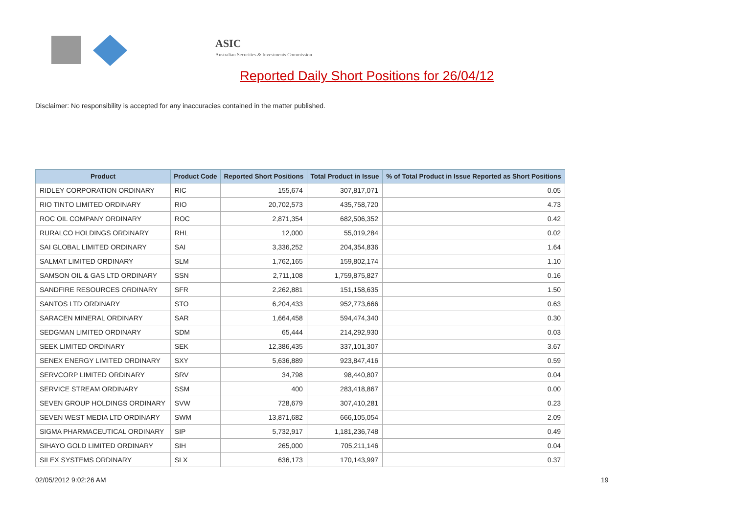ASIC
Australian Securities & Investments Commission
Reported Daily Short Positions for 26/04/12
Disclaimer: No responsibility is accepted for any inaccuracies contained in the matter published.
| Product | Product Code | Reported Short Positions | Total Product in Issue | % of Total Product in Issue Reported as Short Positions |
| --- | --- | --- | --- | --- |
| RIDLEY CORPORATION ORDINARY | RIC | 155,674 | 307,817,071 | 0.05 |
| RIO TINTO LIMITED ORDINARY | RIO | 20,702,573 | 435,758,720 | 4.73 |
| ROC OIL COMPANY ORDINARY | ROC | 2,871,354 | 682,506,352 | 0.42 |
| RURALCO HOLDINGS ORDINARY | RHL | 12,000 | 55,019,284 | 0.02 |
| SAI GLOBAL LIMITED ORDINARY | SAI | 3,336,252 | 204,354,836 | 1.64 |
| SALMAT LIMITED ORDINARY | SLM | 1,762,165 | 159,802,174 | 1.10 |
| SAMSON OIL & GAS LTD ORDINARY | SSN | 2,711,108 | 1,759,875,827 | 0.16 |
| SANDFIRE RESOURCES ORDINARY | SFR | 2,262,881 | 151,158,635 | 1.50 |
| SANTOS LTD ORDINARY | STO | 6,204,433 | 952,773,666 | 0.63 |
| SARACEN MINERAL ORDINARY | SAR | 1,664,458 | 594,474,340 | 0.30 |
| SEDGMAN LIMITED ORDINARY | SDM | 65,444 | 214,292,930 | 0.03 |
| SEEK LIMITED ORDINARY | SEK | 12,386,435 | 337,101,307 | 3.67 |
| SENEX ENERGY LIMITED ORDINARY | SXY | 5,636,889 | 923,847,416 | 0.59 |
| SERVCORP LIMITED ORDINARY | SRV | 34,798 | 98,440,807 | 0.04 |
| SERVICE STREAM ORDINARY | SSM | 400 | 283,418,867 | 0.00 |
| SEVEN GROUP HOLDINGS ORDINARY | SVW | 728,679 | 307,410,281 | 0.23 |
| SEVEN WEST MEDIA LTD ORDINARY | SWM | 13,871,682 | 666,105,054 | 2.09 |
| SIGMA PHARMACEUTICAL ORDINARY | SIP | 5,732,917 | 1,181,236,748 | 0.49 |
| SIHAYO GOLD LIMITED ORDINARY | SIH | 265,000 | 705,211,146 | 0.04 |
| SILEX SYSTEMS ORDINARY | SLX | 636,173 | 170,143,997 | 0.37 |
02/05/2012 9:02:26 AM 19